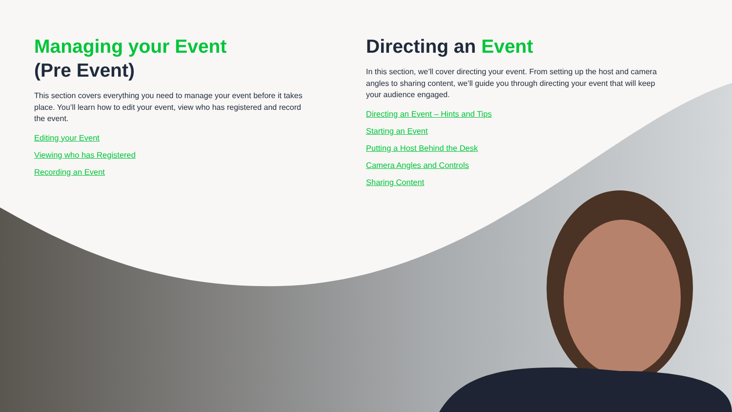Managing your Event
(Pre Event)
This section covers everything you need to manage your event before it takes place. You’ll learn how to edit your event, view who has registered and record the event.
Editing your Event
Viewing who has Registered
Recording an Event
Directing an Event
In this section, we’ll cover directing your event. From setting up the host and camera angles to sharing content, we’ll guide you through directing your event that will keep your audience engaged.
Directing an Event – Hints and Tips
Starting an Event
Putting a Host Behind the Desk
Camera Angles and Controls
Sharing Content